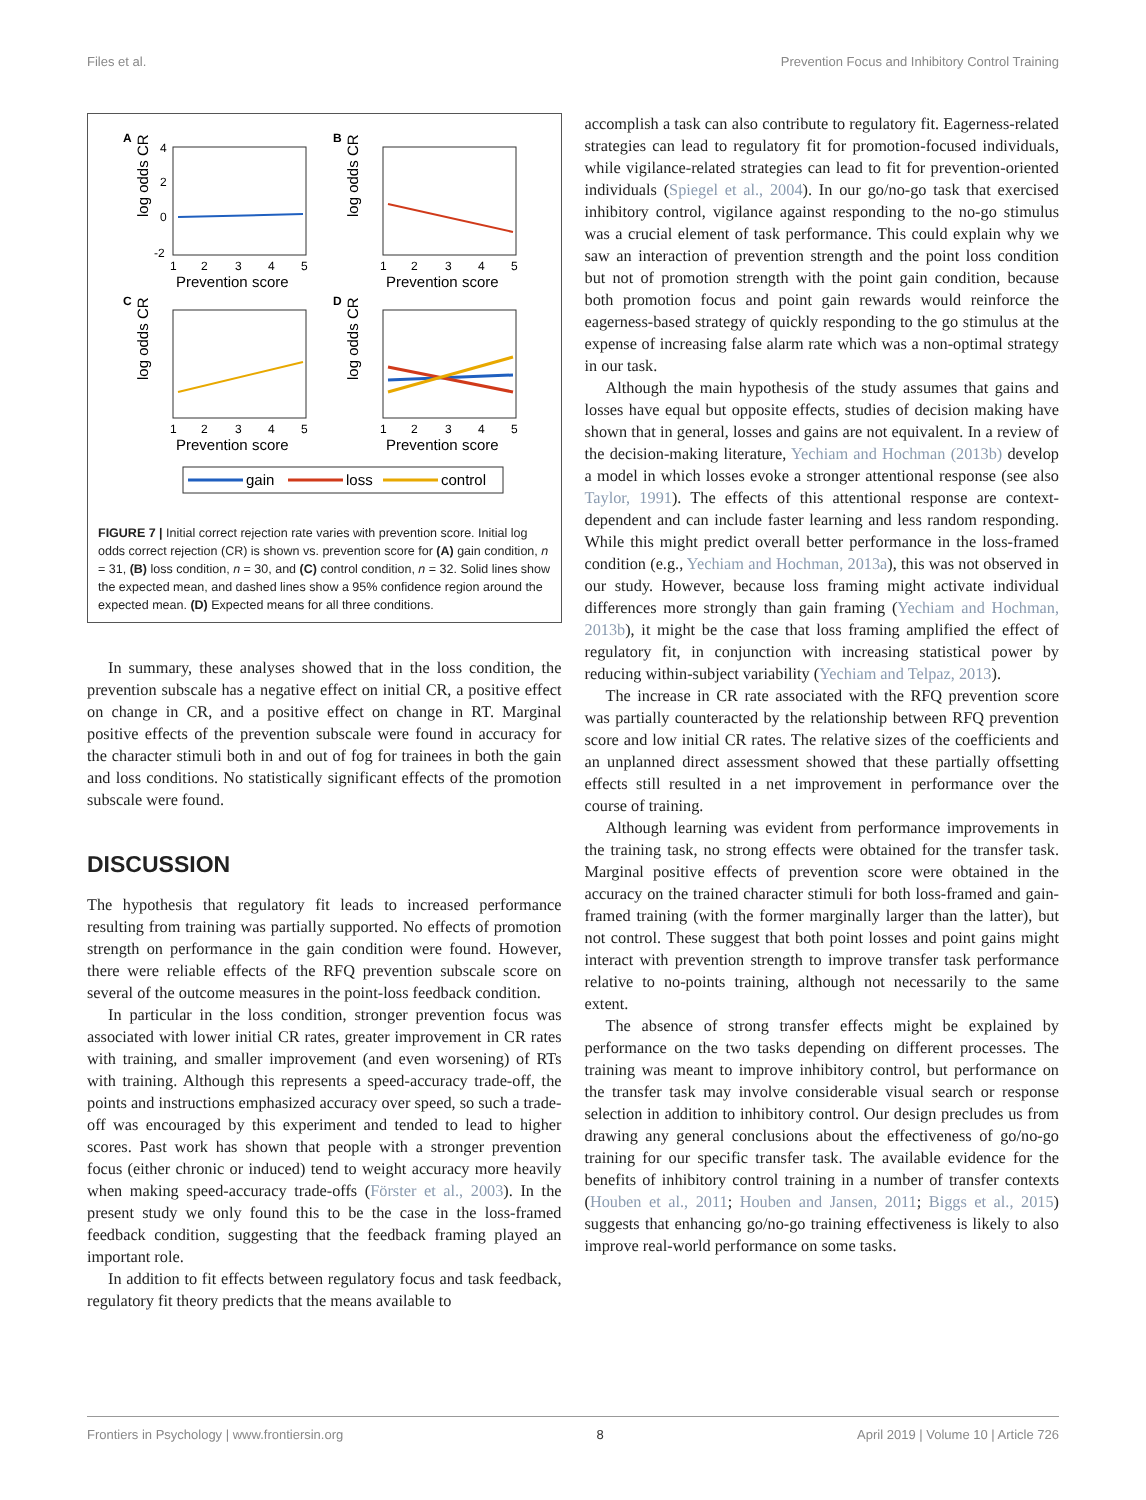Files et al. Prevention Focus and Inhibitory Control Training
A
log odds CR
4
2
0
-2
1
2
3
4
5
Prevention score
B
log odds CR
1
2
3
4
5
Prevention score
C
log odds CR
1
2
3
4
5
Prevention score
D
log odds CR
1
2
3
4
5
Prevention score
gain
loss
control
FIGURE 7 | Initial correct rejection rate varies with prevention score. Initial log odds correct rejection (CR) is shown vs. prevention score for (A) gain condition, n = 31, (B) loss condition, n = 30, and (C) control condition, n = 32. Solid lines show the expected mean, and dashed lines show a 95% confidence region around the expected mean. (D) Expected means for all three conditions.
In summary, these analyses showed that in the loss condition, the prevention subscale has a negative effect on initial CR, a positive effect on change in CR, and a positive effect on change in RT. Marginal positive effects of the prevention subscale were found in accuracy for the character stimuli both in and out of fog for trainees in both the gain and loss conditions. No statistically significant effects of the promotion subscale were found.
DISCUSSION
The hypothesis that regulatory fit leads to increased performance resulting from training was partially supported. No effects of promotion strength on performance in the gain condition were found. However, there were reliable effects of the RFQ prevention subscale score on several of the outcome measures in the point-loss feedback condition.
In particular in the loss condition, stronger prevention focus was associated with lower initial CR rates, greater improvement in CR rates with training, and smaller improvement (and even worsening) of RTs with training. Although this represents a speed-accuracy trade-off, the points and instructions emphasized accuracy over speed, so such a trade-off was encouraged by this experiment and tended to lead to higher scores. Past work has shown that people with a stronger prevention focus (either chronic or induced) tend to weight accuracy more heavily when making speed-accuracy trade-offs (Förster et al., 2003). In the present study we only found this to be the case in the loss-framed feedback condition, suggesting that the feedback framing played an important role.
In addition to fit effects between regulatory focus and task feedback, regulatory fit theory predicts that the means available to
accomplish a task can also contribute to regulatory fit. Eagerness-related strategies can lead to regulatory fit for promotion-focused individuals, while vigilance-related strategies can lead to fit for prevention-oriented individuals (Spiegel et al., 2004). In our go/no-go task that exercised inhibitory control, vigilance against responding to the no-go stimulus was a crucial element of task performance. This could explain why we saw an interaction of prevention strength and the point loss condition but not of promotion strength with the point gain condition, because both promotion focus and point gain rewards would reinforce the eagerness-based strategy of quickly responding to the go stimulus at the expense of increasing false alarm rate which was a non-optimal strategy in our task.
Although the main hypothesis of the study assumes that gains and losses have equal but opposite effects, studies of decision making have shown that in general, losses and gains are not equivalent. In a review of the decision-making literature, Yechiam and Hochman (2013b) develop a model in which losses evoke a stronger attentional response (see also Taylor, 1991). The effects of this attentional response are context-dependent and can include faster learning and less random responding. While this might predict overall better performance in the loss-framed condition (e.g., Yechiam and Hochman, 2013a), this was not observed in our study. However, because loss framing might activate individual differences more strongly than gain framing (Yechiam and Hochman, 2013b), it might be the case that loss framing amplified the effect of regulatory fit, in conjunction with increasing statistical power by reducing within-subject variability (Yechiam and Telpaz, 2013).
The increase in CR rate associated with the RFQ prevention score was partially counteracted by the relationship between RFQ prevention score and low initial CR rates. The relative sizes of the coefficients and an unplanned direct assessment showed that these partially offsetting effects still resulted in a net improvement in performance over the course of training.
Although learning was evident from performance improvements in the training task, no strong effects were obtained for the transfer task. Marginal positive effects of prevention score were obtained in the accuracy on the trained character stimuli for both loss-framed and gain-framed training (with the former marginally larger than the latter), but not control. These suggest that both point losses and point gains might interact with prevention strength to improve transfer task performance relative to no-points training, although not necessarily to the same extent.
The absence of strong transfer effects might be explained by performance on the two tasks depending on different processes. The training was meant to improve inhibitory control, but performance on the transfer task may involve considerable visual search or response selection in addition to inhibitory control. Our design precludes us from drawing any general conclusions about the effectiveness of go/no-go training for our specific transfer task. The available evidence for the benefits of inhibitory control training in a number of transfer contexts (Houben et al., 2011; Houben and Jansen, 2011; Biggs et al., 2015) suggests that enhancing go/no-go training effectiveness is likely to also improve real-world performance on some tasks.
Frontiers in Psychology | www.frontiersin.org 8 April 2019 | Volume 10 | Article 726